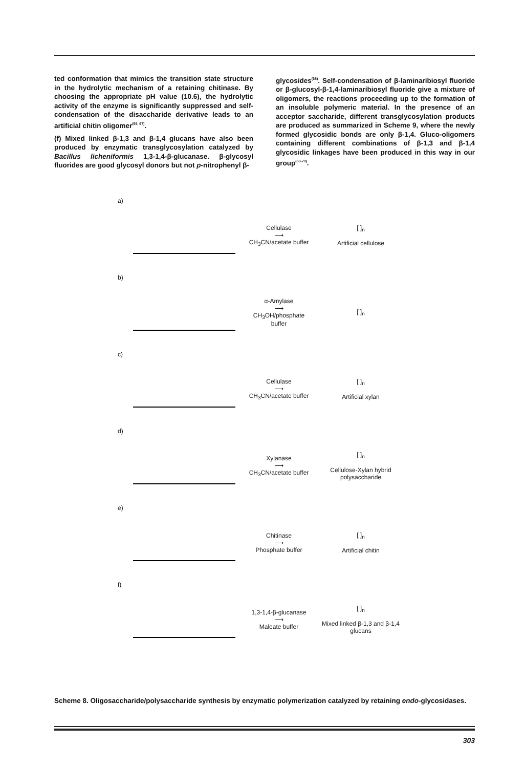ted conformation that mimics the transition state structure in the hydrolytic mechanism of a retaining chitinase. By choosing the appropriate pH value (10.6), the hydrolytic activity of the enzyme is significantly suppressed and self-condensation of the disaccharide derivative leads to an artificial chitin oligomer<sup>(59, 67)</sup>.
(f) Mixed linked β-1,3 and β-1,4 glucans have also been produced by enzymatic transglycosylation catalyzed by Bacillus licheniformis 1,3-1,4-β-glucanase. β-glycosyl fluorides are good glycosyl donors but not p-nitrophenyl β-
glycosides<sup>(68)</sup>. Self-condensation of β-laminaribiosyl fluoride or β-glucosyl-β-1,4-laminaribiosyl fluoride give a mixture of oligomers, the reactions proceeding up to the formation of an insoluble polymeric material. In the presence of an acceptor saccharide, different transglycosylation products are produced as summarized in Scheme 9, where the newly formed glycosidic bonds are only β-1,4. Gluco-oligomers containing different combinations of β-1,3 and β-1,4 glycosidic linkages have been produced in this way in our group<sup>(68-70)</sup>.
a)
Cellulase
⟶
CH<sub>3</sub>CN/acetate buffer
[ ]<sub>n</sub>
Artificial cellulose
b)
α-Amylase
⟶
CH<sub>3</sub>OH/phosphate buffer
[ ]<sub>n</sub>
c)
Cellulase
⟶
CH<sub>3</sub>CN/acetate buffer
[ ]<sub>n</sub>
Artificial xylan
d)
Xylanase
⟶
CH<sub>3</sub>CN/acetate buffer
[ ]<sub>n</sub>
Cellulose-Xylan hybrid polysaccharide
e)
Chitinase
⟶
Phosphate buffer
[ ]<sub>n</sub>
Artificial chitin
f)
1,3-1,4-β-glucanase
⟶
Maleate buffer
[ ]<sub>n</sub>
Mixed linked β-1,3 and β-1,4 glucans
Scheme 8. Oligosaccharide/polysaccharide synthesis by enzymatic polymerization catalyzed by retaining endo-glycosidases.
303